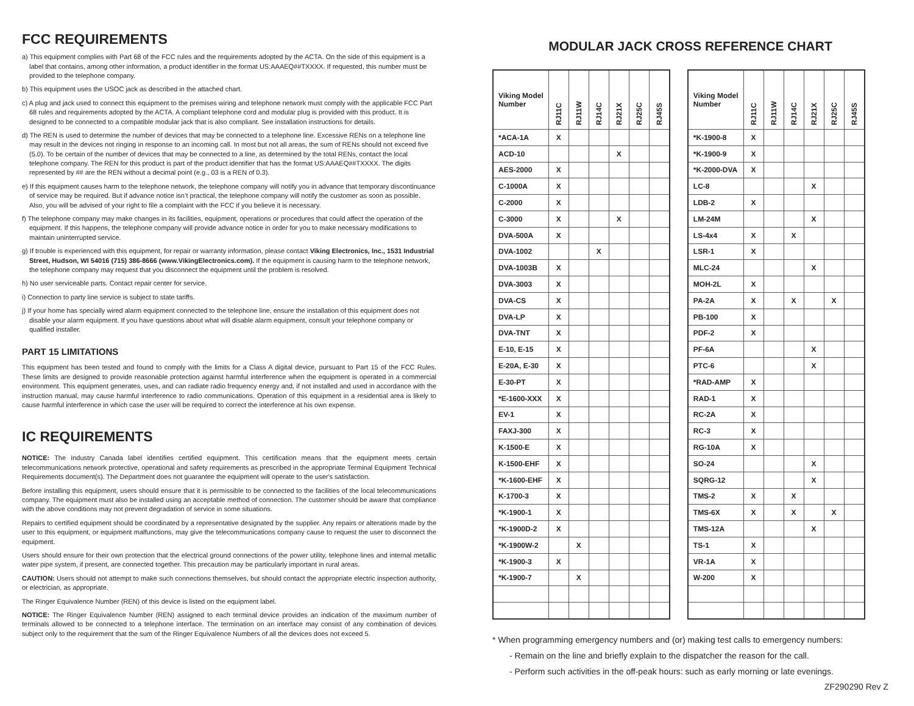FCC REQUIREMENTS
a) This equipment complies with Part 68 of the FCC rules and the requirements adopted by the ACTA. On the side of this equipment is a label that contains, among other information, a product identifier in the format US:AAAEQ##TXXXX. If requested, this number must be provided to the telephone company.
b) This equipment uses the USOC jack as described in the attached chart.
c) A plug and jack used to connect this equipment to the premises wiring and telephone network must comply with the applicable FCC Part 68 rules and requirements adopted by the ACTA. A compliant telephone cord and modular plug is provided with this product. It is designed to be connected to a compatible modular jack that is also compliant. See installation instructions for details.
d) The REN is used to determine the number of devices that may be connected to a telephone line. Excessive RENs on a telephone line may result in the devices not ringing in response to an incoming call. In most but not all areas, the sum of RENs should not exceed five (5.0). To be certain of the number of devices that may be connected to a line, as determined by the total RENs, contact the local telephone company. The REN for this product is part of the product identifier that has the format US:AAAEQ##TXXXX. The digits represented by ## are the REN without a decimal point (e.g., 03 is a REN of 0.3).
e) If this equipment causes harm to the telephone network, the telephone company will notify you in advance that temporary discontinuance of service may be required. But if advance notice isn’t practical, the telephone company will notify the customer as soon as possible. Also, you will be advised of your right to file a complaint with the FCC if you believe it is necessary.
f) The telephone company may make changes in its facilities, equipment, operations or procedures that could affect the operation of the equipment. If this happens, the telephone company will provide advance notice in order for you to make necessary modifications to maintain uninterrupted service.
g) If trouble is experienced with this equipment, for repair or warranty information, please contact Viking Electronics, Inc., 1531 Industrial Street, Hudson, WI 54016 (715) 386-8666 (www.VikingElectronics.com). If the equipment is causing harm to the telephone network, the telephone company may request that you disconnect the equipment until the problem is resolved.
h) No user serviceable parts. Contact repair center for service.
i) Connection to party line service is subject to state tariffs.
j) If your home has specially wired alarm equipment connected to the telephone line, ensure the installation of this equipment does not disable your alarm equipment. If you have questions about what will disable alarm equipment, consult your telephone company or qualified installer.
PART 15 LIMITATIONS
This equipment has been tested and found to comply with the limits for a Class A digital device, pursuant to Part 15 of the FCC Rules. These limits are designed to provide reasonable protection against harmful interference when the equipment is operated in a commercial environment. This equipment generates, uses, and can radiate radio frequency energy and, if not installed and used in accordance with the instruction manual, may cause harmful interference to radio communications. Operation of this equipment in a residential area is likely to cause harmful interference in which case the user will be required to correct the interference at his own expense.
IC REQUIREMENTS
NOTICE: The Industry Canada label identifies certified equipment. This certification means that the equipment meets certain telecommunications network protective, operational and safety requirements as prescribed in the appropriate Terminal Equipment Technical Requirements document(s). The Department does not guarantee the equipment will operate to the user's satisfaction.
Before installing this equipment, users should ensure that it is permissible to be connected to the facilities of the local telecommunications company. The equipment must also be installed using an acceptable method of connection. The customer should be aware that compliance with the above conditions may not prevent degradation of service in some situations.
Repairs to certified equipment should be coordinated by a representative designated by the supplier. Any repairs or alterations made by the user to this equipment, or equipment malfunctions, may give the telecommunications company cause to request the user to disconnect the equipment.
Users should ensure for their own protection that the electrical ground connections of the power utility, telephone lines and internal metallic water pipe system, if present, are connected together. This precaution may be particularly important in rural areas.
CAUTION: Users should not attempt to make such connections themselves, but should contact the appropriate electric inspection authority, or electrician, as appropriate.
The Ringer Equivalence Number (REN) of this device is listed on the equipment label.
NOTICE: The Ringer Equivalence Number (REN) assigned to each terminal device provides an indication of the maximum number of terminals allowed to be connected to a telephone interface. The termination on an interface may consist of any combination of devices subject only to the requirement that the sum of the Ringer Equivalence Numbers of all the devices does not exceed 5.
MODULAR JACK CROSS REFERENCE CHART
| Viking Model Number | RJ11C | RJ11W | RJ14C | RJ21X | RJ25C | RJ45S |
| --- | --- | --- | --- | --- | --- | --- |
| *ACA-1A | X | | | | | |
| ACD-10 | | | | X | | |
| AES-2000 | X | | | | | |
| C-1000A | X | | | | | |
| C-2000 | X | | | | | |
| C-3000 | X | | | X | | |
| DVA-500A | X | | | | | |
| DVA-1002 | | | X | | | |
| DVA-1003B | X | | | | | |
| DVA-3003 | X | | | | | |
| DVA-CS | X | | | | | |
| DVA-LP | X | | | | | |
| DVA-TNT | X | | | | | |
| E-10, E-15 | X | | | | | |
| E-20A, E-30 | X | | | | | |
| E-30-PT | X | | | | | |
| *E-1600-XXX | X | | | | | |
| EV-1 | X | | | | | |
| FAXJ-300 | X | | | | | |
| K-1500-E | X | | | | | |
| K-1500-EHF | X | | | | | |
| *K-1600-EHF | X | | | | | |
| K-1700-3 | X | | | | | |
| *K-1900-1 | X | | | | | |
| *K-1900D-2 | X | | | | | |
| *K-1900W-2 | | X | | | | |
| *K-1900-3 | X | | | | | |
| *K-1900-7 | | X | | | | |
| Viking Model Number | RJ11C | RJ11W | RJ14C | RJ21X | RJ25C | RJ45S |
| --- | --- | --- | --- | --- | --- | --- |
| *K-1900-8 | X | | | | | |
| *K-1900-9 | X | | | | | |
| *K-2000-DVA | X | | | | | |
| LC-8 | | | | X | | |
| LDB-2 | X | | | | | |
| LM-24M | | | | X | | |
| LS-4x4 | X | | X | | | |
| LSR-1 | X | | | | | |
| MLC-24 | | | | X | | |
| MOH-2L | X | | | | | |
| PA-2A | X | | X | | X | |
| PB-100 | X | | | | | |
| PDF-2 | X | | | | | |
| PF-6A | | | | X | | |
| PTC-6 | | | | X | | |
| *RAD-AMP | X | | | | | |
| RAD-1 | X | | | | | |
| RC-2A | X | | | | | |
| RC-3 | X | | | | | |
| RG-10A | X | | | | | |
| SO-24 | | | | X | | |
| SQRG-12 | | | | X | | |
| TMS-2 | X | | X | | | |
| TMS-6X | X | | X | | X | |
| TMS-12A | | | | X | | |
| TS-1 | X | | | | | |
| VR-1A | X | | | | | |
| W-200 | X | | | | | |
* When programming emergency numbers and (or) making test calls to emergency numbers:
- Remain on the line and briefly explain to the dispatcher the reason for the call.
- Perform such activities in the off-peak hours: such as early morning or late evenings.
ZF290290 Rev Z